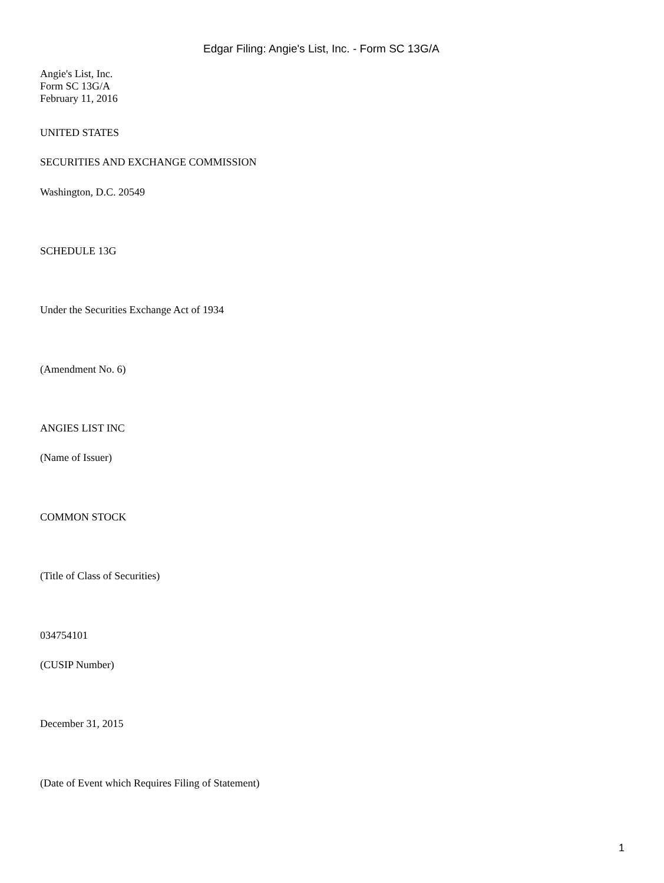Edgar Filing: Angie's List, Inc. - Form SC 13G/A
Angie's List, Inc.
Form SC 13G/A
February 11, 2016
UNITED STATES
SECURITIES AND EXCHANGE COMMISSION
Washington, D.C. 20549
SCHEDULE 13G
Under the Securities Exchange Act of 1934
(Amendment No. 6)
ANGIES LIST INC
(Name of Issuer)
COMMON STOCK
(Title of Class of Securities)
034754101
(CUSIP Number)
December 31, 2015
(Date of Event which Requires Filing of Statement)
1